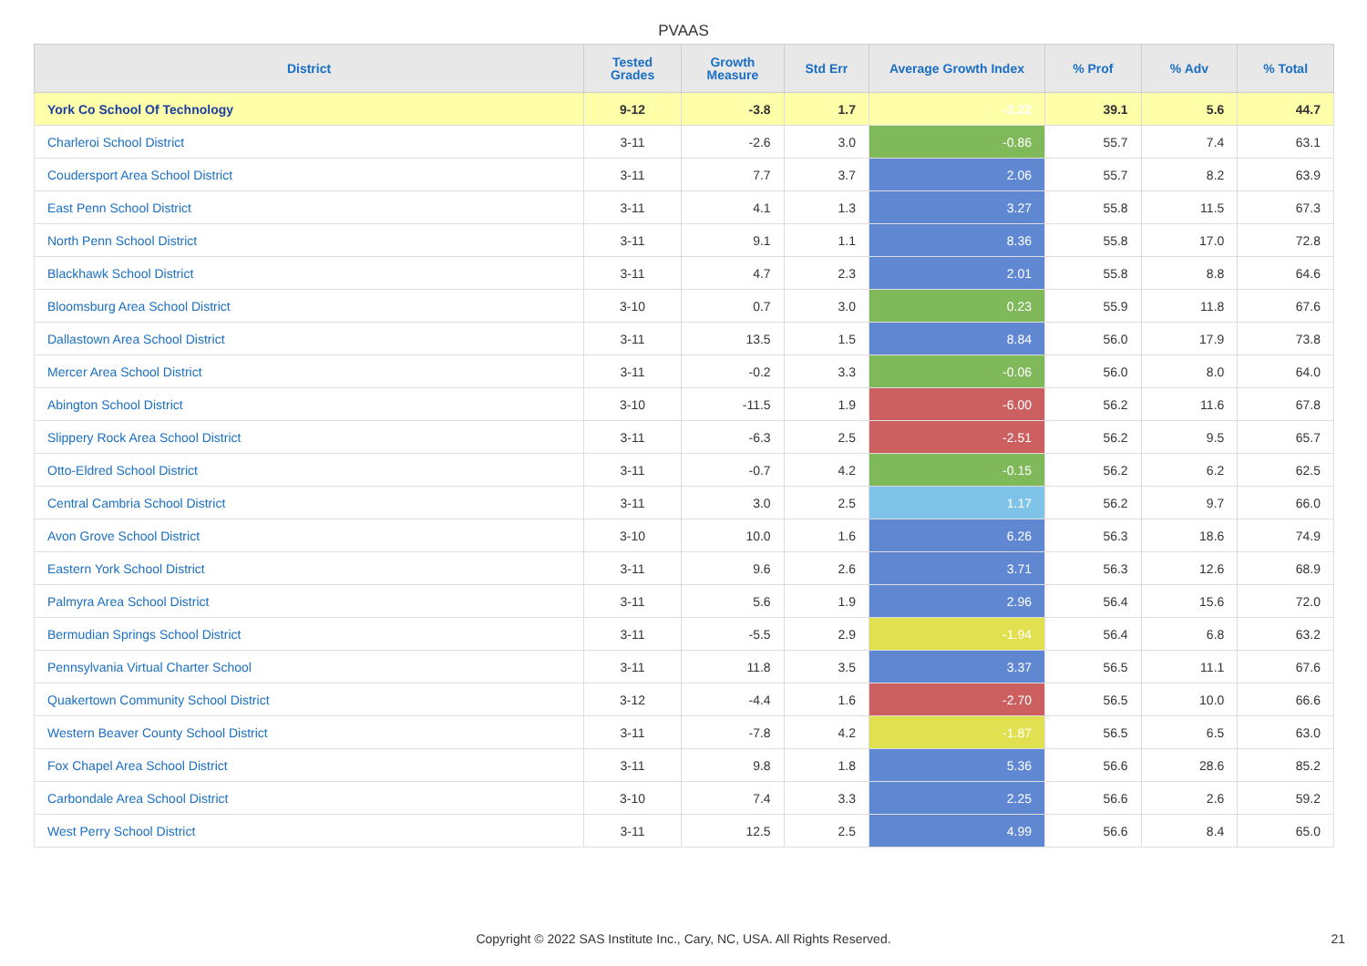PVAAS
| District | Tested Grades | Growth Measure | Std Err | Average Growth Index | % Prof | % Adv | % Total |
| --- | --- | --- | --- | --- | --- | --- | --- |
| York Co School Of Technology | 9-12 | -3.8 | 1.7 | -2.22 | 39.1 | 5.6 | 44.7 |
| Charleroi School District | 3-11 | -2.6 | 3.0 | -0.86 | 55.7 | 7.4 | 63.1 |
| Coudersport Area School District | 3-11 | 7.7 | 3.7 | 2.06 | 55.7 | 8.2 | 63.9 |
| East Penn School District | 3-11 | 4.1 | 1.3 | 3.27 | 55.8 | 11.5 | 67.3 |
| North Penn School District | 3-11 | 9.1 | 1.1 | 8.36 | 55.8 | 17.0 | 72.8 |
| Blackhawk School District | 3-11 | 4.7 | 2.3 | 2.01 | 55.8 | 8.8 | 64.6 |
| Bloomsburg Area School District | 3-10 | 0.7 | 3.0 | 0.23 | 55.9 | 11.8 | 67.6 |
| Dallastown Area School District | 3-11 | 13.5 | 1.5 | 8.84 | 56.0 | 17.9 | 73.8 |
| Mercer Area School District | 3-11 | -0.2 | 3.3 | -0.06 | 56.0 | 8.0 | 64.0 |
| Abington School District | 3-10 | -11.5 | 1.9 | -6.00 | 56.2 | 11.6 | 67.8 |
| Slippery Rock Area School District | 3-11 | -6.3 | 2.5 | -2.51 | 56.2 | 9.5 | 65.7 |
| Otto-Eldred School District | 3-11 | -0.7 | 4.2 | -0.15 | 56.2 | 6.2 | 62.5 |
| Central Cambria School District | 3-11 | 3.0 | 2.5 | 1.17 | 56.2 | 9.7 | 66.0 |
| Avon Grove School District | 3-10 | 10.0 | 1.6 | 6.26 | 56.3 | 18.6 | 74.9 |
| Eastern York School District | 3-11 | 9.6 | 2.6 | 3.71 | 56.3 | 12.6 | 68.9 |
| Palmyra Area School District | 3-11 | 5.6 | 1.9 | 2.96 | 56.4 | 15.6 | 72.0 |
| Bermudian Springs School District | 3-11 | -5.5 | 2.9 | -1.94 | 56.4 | 6.8 | 63.2 |
| Pennsylvania Virtual Charter School | 3-11 | 11.8 | 3.5 | 3.37 | 56.5 | 11.1 | 67.6 |
| Quakertown Community School District | 3-12 | -4.4 | 1.6 | -2.70 | 56.5 | 10.0 | 66.6 |
| Western Beaver County School District | 3-11 | -7.8 | 4.2 | -1.87 | 56.5 | 6.5 | 63.0 |
| Fox Chapel Area School District | 3-11 | 9.8 | 1.8 | 5.36 | 56.6 | 28.6 | 85.2 |
| Carbondale Area School District | 3-10 | 7.4 | 3.3 | 2.25 | 56.6 | 2.6 | 59.2 |
| West Perry School District | 3-11 | 12.5 | 2.5 | 4.99 | 56.6 | 8.4 | 65.0 |
Copyright © 2022 SAS Institute Inc., Cary, NC, USA. All Rights Reserved. 21